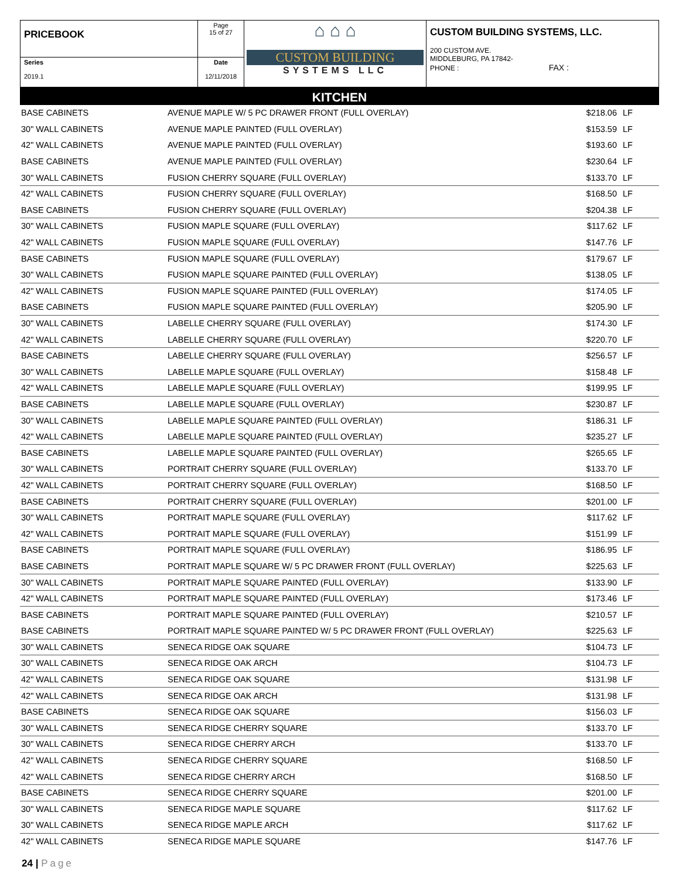| PRICEBOOK | Page 15 of 27 | ⌂ ⌂ ⌂ CUSTOM BUILDING SYSTEMS LLC | CUSTOM BUILDING SYSTEMS, LLC. 200 CUSTOM AVE. MIDDLEBURG, PA 17842- PHONE : FAX : |
| Series 2019.1 | Date 12/11/2018 | | |
KITCHEN
| BASE CABINETS | AVENUE MAPLE W/ 5 PC DRAWER FRONT (FULL OVERLAY) | $218.06 | LF |
| 30" WALL CABINETS | AVENUE MAPLE PAINTED (FULL OVERLAY) | $153.59 | LF |
| 42" WALL CABINETS | AVENUE MAPLE PAINTED (FULL OVERLAY) | $193.60 | LF |
| BASE CABINETS | AVENUE MAPLE PAINTED (FULL OVERLAY) | $230.64 | LF |
| 30" WALL CABINETS | FUSION CHERRY SQUARE (FULL OVERLAY) | $133.70 | LF |
| 42" WALL CABINETS | FUSION CHERRY SQUARE (FULL OVERLAY) | $168.50 | LF |
| BASE CABINETS | FUSION CHERRY SQUARE (FULL OVERLAY) | $204.38 | LF |
| 30" WALL CABINETS | FUSION MAPLE SQUARE (FULL OVERLAY) | $117.62 | LF |
| 42" WALL CABINETS | FUSION MAPLE SQUARE (FULL OVERLAY) | $147.76 | LF |
| BASE CABINETS | FUSION MAPLE SQUARE (FULL OVERLAY) | $179.67 | LF |
| 30" WALL CABINETS | FUSION MAPLE SQUARE PAINTED (FULL OVERLAY) | $138.05 | LF |
| 42" WALL CABINETS | FUSION MAPLE SQUARE PAINTED (FULL OVERLAY) | $174.05 | LF |
| BASE CABINETS | FUSION MAPLE SQUARE PAINTED (FULL OVERLAY) | $205.90 | LF |
| 30" WALL CABINETS | LABELLE CHERRY SQUARE (FULL OVERLAY) | $174.30 | LF |
| 42" WALL CABINETS | LABELLE CHERRY SQUARE (FULL OVERLAY) | $220.70 | LF |
| BASE CABINETS | LABELLE CHERRY SQUARE (FULL OVERLAY) | $256.57 | LF |
| 30" WALL CABINETS | LABELLE MAPLE SQUARE (FULL OVERLAY) | $158.48 | LF |
| 42" WALL CABINETS | LABELLE MAPLE SQUARE (FULL OVERLAY) | $199.95 | LF |
| BASE CABINETS | LABELLE MAPLE SQUARE (FULL OVERLAY) | $230.87 | LF |
| 30" WALL CABINETS | LABELLE MAPLE SQUARE PAINTED (FULL OVERLAY) | $186.31 | LF |
| 42" WALL CABINETS | LABELLE MAPLE SQUARE PAINTED (FULL OVERLAY) | $235.27 | LF |
| BASE CABINETS | LABELLE MAPLE SQUARE PAINTED (FULL OVERLAY) | $265.65 | LF |
| 30" WALL CABINETS | PORTRAIT CHERRY SQUARE (FULL OVERLAY) | $133.70 | LF |
| 42" WALL CABINETS | PORTRAIT CHERRY SQUARE (FULL OVERLAY) | $168.50 | LF |
| BASE CABINETS | PORTRAIT CHERRY SQUARE (FULL OVERLAY) | $201.00 | LF |
| 30" WALL CABINETS | PORTRAIT MAPLE SQUARE (FULL OVERLAY) | $117.62 | LF |
| 42" WALL CABINETS | PORTRAIT MAPLE SQUARE (FULL OVERLAY) | $151.99 | LF |
| BASE CABINETS | PORTRAIT MAPLE SQUARE (FULL OVERLAY) | $186.95 | LF |
| BASE CABINETS | PORTRAIT MAPLE SQUARE W/ 5 PC DRAWER FRONT (FULL OVERLAY) | $225.63 | LF |
| 30" WALL CABINETS | PORTRAIT MAPLE SQUARE PAINTED (FULL OVERLAY) | $133.90 | LF |
| 42" WALL CABINETS | PORTRAIT MAPLE SQUARE PAINTED (FULL OVERLAY) | $173.46 | LF |
| BASE CABINETS | PORTRAIT MAPLE SQUARE PAINTED (FULL OVERLAY) | $210.57 | LF |
| BASE CABINETS | PORTRAIT MAPLE SQUARE PAINTED W/ 5 PC DRAWER FRONT (FULL OVERLAY) | $225.63 | LF |
| 30" WALL CABINETS | SENECA RIDGE OAK SQUARE | $104.73 | LF |
| 30" WALL CABINETS | SENECA RIDGE OAK ARCH | $104.73 | LF |
| 42" WALL CABINETS | SENECA RIDGE OAK SQUARE | $131.98 | LF |
| 42" WALL CABINETS | SENECA RIDGE OAK ARCH | $131.98 | LF |
| BASE CABINETS | SENECA RIDGE OAK SQUARE | $156.03 | LF |
| 30" WALL CABINETS | SENECA RIDGE CHERRY SQUARE | $133.70 | LF |
| 30" WALL CABINETS | SENECA RIDGE CHERRY ARCH | $133.70 | LF |
| 42" WALL CABINETS | SENECA RIDGE CHERRY SQUARE | $168.50 | LF |
| 42" WALL CABINETS | SENECA RIDGE CHERRY ARCH | $168.50 | LF |
| BASE CABINETS | SENECA RIDGE CHERRY SQUARE | $201.00 | LF |
| 30" WALL CABINETS | SENECA RIDGE MAPLE SQUARE | $117.62 | LF |
| 30" WALL CABINETS | SENECA RIDGE MAPLE ARCH | $117.62 | LF |
| 42" WALL CABINETS | SENECA RIDGE MAPLE SQUARE | $147.76 | LF |
24 | Page